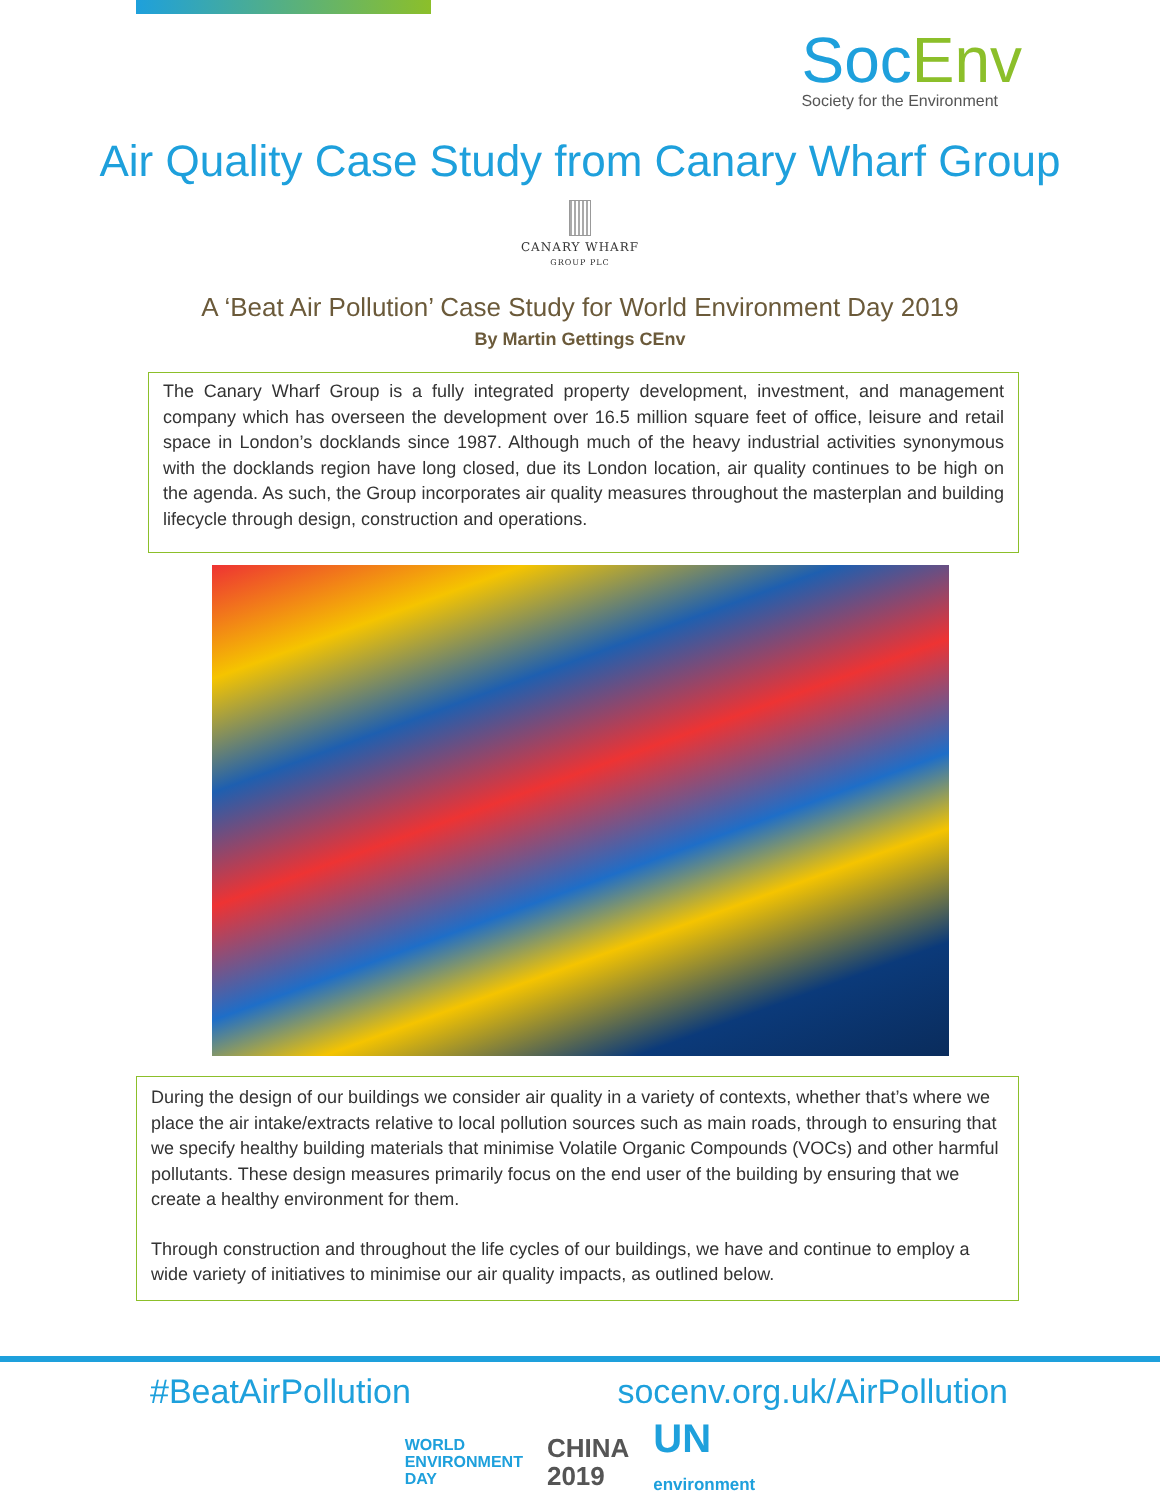SocEnv
Society for the Environment
Air Quality Case Study from Canary Wharf Group
CANARY WHARF
GROUP PLC
A ‘Beat Air Pollution’ Case Study for World Environment Day 2019
By Martin Gettings CEnv
The Canary Wharf Group is a fully integrated property development, investment, and management company which has overseen the development over 16.5 million square feet of office, leisure and retail space in London’s docklands since 1987. Although much of the heavy industrial activities synonymous with the docklands region have long closed, due its London location, air quality continues to be high on the agenda. As such, the Group incorporates air quality measures throughout the masterplan and building lifecycle through design, construction and operations.
During the design of our buildings we consider air quality in a variety of contexts, whether that’s where we place the air intake/extracts relative to local pollution sources such as main roads, through to ensuring that we specify healthy building materials that minimise Volatile Organic Compounds (VOCs) and other harmful pollutants. These design measures primarily focus on the end user of the building by ensuring that we create a healthy environment for them.
Through construction and throughout the life cycles of our buildings, we have and continue to employ a wide variety of initiatives to minimise our air quality impacts, as outlined below.
#BeatAirPollution socenv.org.uk/AirPollution
WORLD
ENVIRONMENT
DAY CHINA
2019 UN
environment